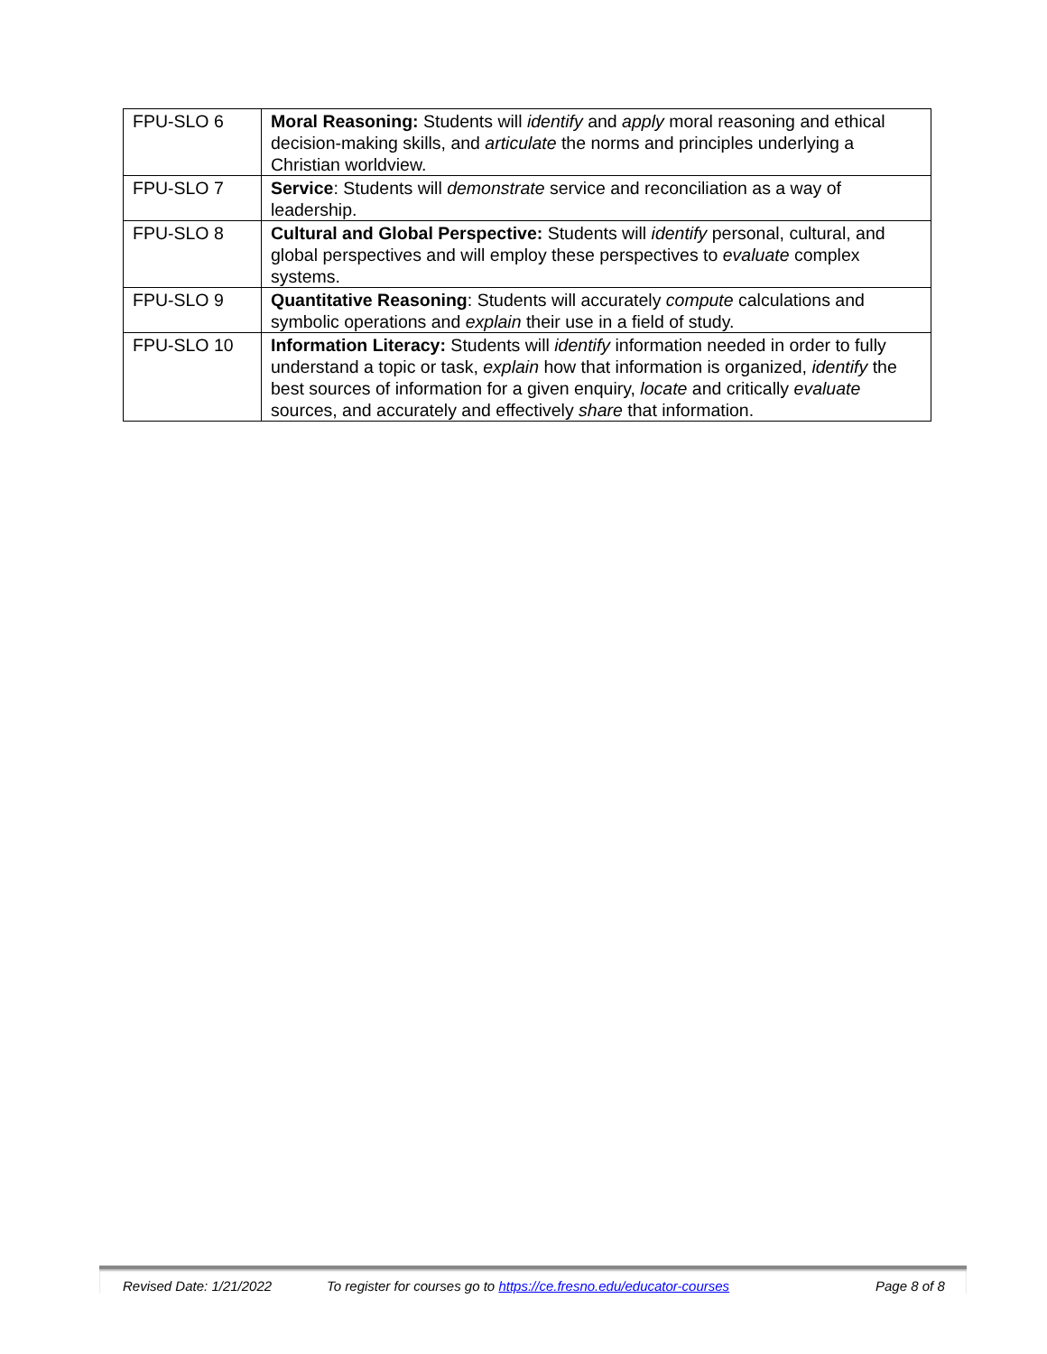| FPU-SLO 6 | Moral Reasoning: Students will identify and apply moral reasoning and ethical decision-making skills, and articulate the norms and principles underlying a Christian worldview. |
| FPU-SLO 7 | Service : Students will demonstrate service and reconciliation as a way of leadership. |
| FPU-SLO 8 | Cultural and Global Perspective: Students will identify personal, cultural, and global perspectives and will employ these perspectives to evaluate complex systems. |
| FPU-SLO 9 | Quantitative Reasoning : Students will accurately compute calculations and symbolic operations and explain their use in a field of study. |
| FPU-SLO 10 | Information Literacy: Students will identify information needed in order to fully understand a topic or task, explain how that information is organized, identify the best sources of information for a given enquiry, locate and critically evaluate sources, and accurately and effectively share that information. |
Revised Date: 1/21/2022 To register for courses go to https://ce.fresno.edu/educator-courses Page 8 of 8